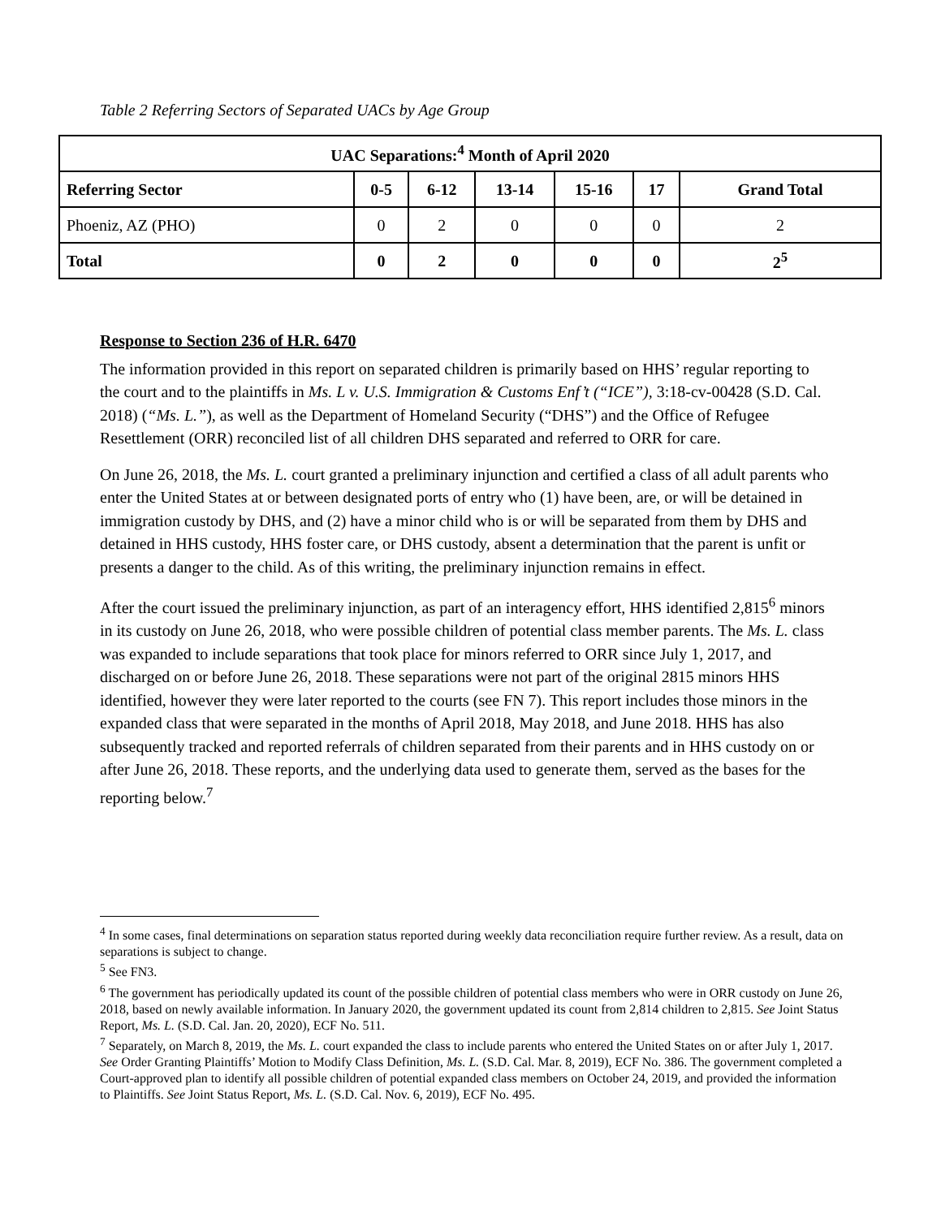Table 2 Referring Sectors of Separated UACs by Age Group
| UAC Separations:<sup>4</sup> Month of April 2020 | | | | | | |
| --- | --- | --- | --- | --- | --- | --- |
| Referring Sector | 0-5 | 6-12 | 13-14 | 15-16 | 17 | Grand Total |
| Phoeniz, AZ (PHO) | 0 | 2 | 0 | 0 | 0 | 2 |
| Total | 0 | 2 | 0 | 0 | 0 | 2<sup>5</sup> |
Response to Section 236 of H.R. 6470
The information provided in this report on separated children is primarily based on HHS’ regular reporting to the court and to the plaintiffs in Ms. L v. U.S. Immigration & Customs Enf’t (“ICE”), 3:18-cv-00428 (S.D. Cal. 2018) (“Ms. L.”), as well as the Department of Homeland Security (“DHS”) and the Office of Refugee Resettlement (ORR) reconciled list of all children DHS separated and referred to ORR for care.
On June 26, 2018, the Ms. L. court granted a preliminary injunction and certified a class of all adult parents who enter the United States at or between designated ports of entry who (1) have been, are, or will be detained in immigration custody by DHS, and (2) have a minor child who is or will be separated from them by DHS and detained in HHS custody, HHS foster care, or DHS custody, absent a determination that the parent is unfit or presents a danger to the child. As of this writing, the preliminary injunction remains in effect.
After the court issued the preliminary injunction, as part of an interagency effort, HHS identified 2,815<sup>6</sup> minors in its custody on June 26, 2018, who were possible children of potential class member parents. The Ms. L. class was expanded to include separations that took place for minors referred to ORR since July 1, 2017, and discharged on or before June 26, 2018. These separations were not part of the original 2815 minors HHS identified, however they were later reported to the courts (see FN 7). This report includes those minors in the expanded class that were separated in the months of April 2018, May 2018, and June 2018. HHS has also subsequently tracked and reported referrals of children separated from their parents and in HHS custody on or after June 26, 2018. These reports, and the underlying data used to generate them, served as the bases for the reporting below.<sup>7</sup>
<sup>4</sup> In some cases, final determinations on separation status reported during weekly data reconciliation require further review. As a result, data on separations is subject to change.
<sup>5</sup> See FN3.
<sup>6</sup> The government has periodically updated its count of the possible children of potential class members who were in ORR custody on June 26, 2018, based on newly available information. In January 2020, the government updated its count from 2,814 children to 2,815. See Joint Status Report, Ms. L. (S.D. Cal. Jan. 20, 2020), ECF No. 511.
<sup>7</sup> Separately, on March 8, 2019, the Ms. L. court expanded the class to include parents who entered the United States on or after July 1, 2017. See Order Granting Plaintiffs’ Motion to Modify Class Definition, Ms. L. (S.D. Cal. Mar. 8, 2019), ECF No. 386. The government completed a Court-approved plan to identify all possible children of potential expanded class members on October 24, 2019, and provided the information to Plaintiffs. See Joint Status Report, Ms. L. (S.D. Cal. Nov. 6, 2019), ECF No. 495.